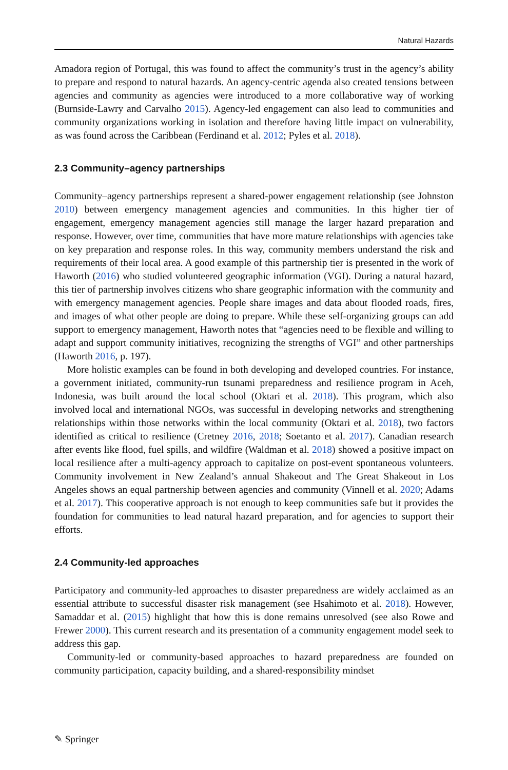Natural Hazards
Amadora region of Portugal, this was found to affect the community’s trust in the agency’s ability to prepare and respond to natural hazards. An agency-centric agenda also created tensions between agencies and community as agencies were introduced to a more collaborative way of working (Burnside-Lawry and Carvalho 2015). Agency-led engagement can also lead to communities and community organizations working in isolation and therefore having little impact on vulnerability, as was found across the Caribbean (Ferdinand et al. 2012; Pyles et al. 2018).
2.3 Community–agency partnerships
Community–agency partnerships represent a shared-power engagement relationship (see Johnston 2010) between emergency management agencies and communities. In this higher tier of engagement, emergency management agencies still manage the larger hazard preparation and response. However, over time, communities that have more mature relationships with agencies take on key preparation and response roles. In this way, community members understand the risk and requirements of their local area. A good example of this partnership tier is presented in the work of Haworth (2016) who studied volunteered geographic information (VGI). During a natural hazard, this tier of partnership involves citizens who share geographic information with the community and with emergency management agencies. People share images and data about flooded roads, fires, and images of what other people are doing to prepare. While these self-organizing groups can add support to emergency management, Haworth notes that “agencies need to be flexible and willing to adapt and support community initiatives, recognizing the strengths of VGI” and other partnerships (Haworth 2016, p. 197).
More holistic examples can be found in both developing and developed countries. For instance, a government initiated, community-run tsunami preparedness and resilience program in Aceh, Indonesia, was built around the local school (Oktari et al. 2018). This program, which also involved local and international NGOs, was successful in developing networks and strengthening relationships within those networks within the local community (Oktari et al. 2018), two factors identified as critical to resilience (Cretney 2016, 2018; Soetanto et al. 2017). Canadian research after events like flood, fuel spills, and wildfire (Waldman et al. 2018) showed a positive impact on local resilience after a multi-agency approach to capitalize on post-event spontaneous volunteers. Community involvement in New Zealand’s annual Shakeout and The Great Shakeout in Los Angeles shows an equal partnership between agencies and community (Vinnell et al. 2020; Adams et al. 2017). This cooperative approach is not enough to keep communities safe but it provides the foundation for communities to lead natural hazard preparation, and for agencies to support their efforts.
2.4 Community-led approaches
Participatory and community-led approaches to disaster preparedness are widely acclaimed as an essential attribute to successful disaster risk management (see Hsahimoto et al. 2018). However, Samaddar et al. (2015) highlight that how this is done remains unresolved (see also Rowe and Frewer 2000). This current research and its presentation of a community engagement model seek to address this gap.
Community-led or community-based approaches to hazard preparedness are founded on community participation, capacity building, and a shared-responsibility mindset
✎ Springer